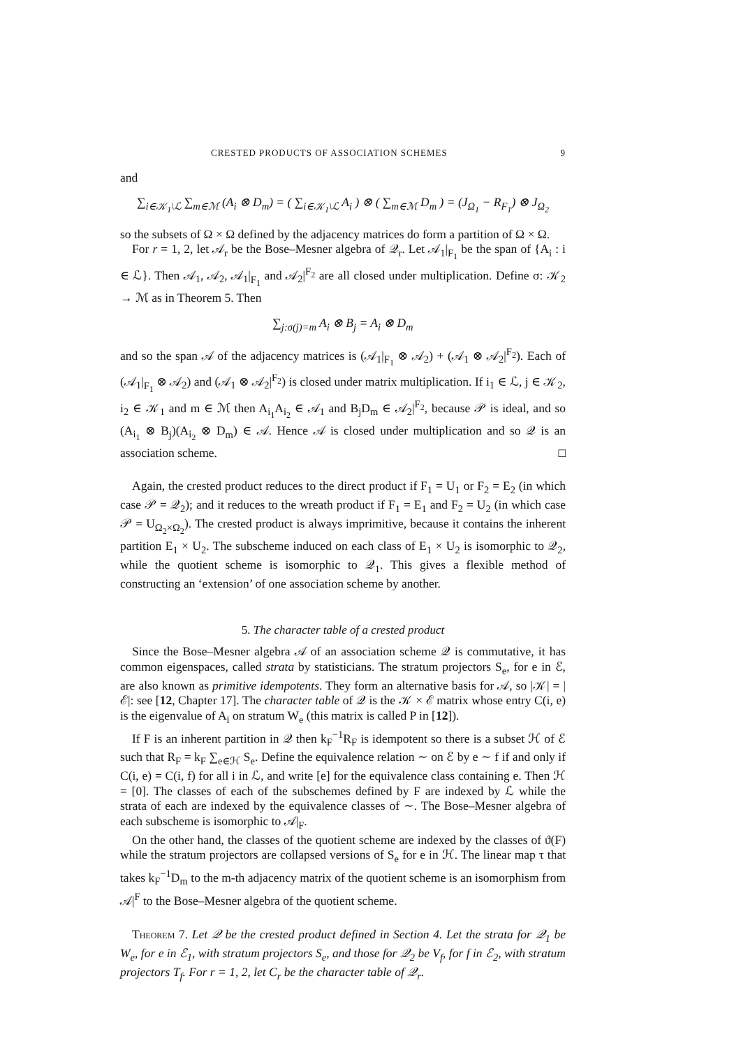CRESTED PRODUCTS OF ASSOCIATION SCHEMES 9
and
∑<sub>i∈𝒦<sub>1</sub>\ℒ</sub> ∑<sub>m∈ℳ</sub> (A<sub>i</sub> ⊗ D<sub>m</sub>) = ( ∑<sub>i∈𝒦<sub>1</sub>\ℒ</sub> A<sub>i</sub> ) ⊗ ( ∑<sub>m∈ℳ</sub> D<sub>m</sub> ) = (J<sub>Ω<sub>1</sub></sub> − R<sub>F<sub>1</sub></sub>) ⊗ J<sub>Ω<sub>2</sub></sub>
so the subsets of Ω × Ω defined by the adjacency matrices do form a partition of Ω × Ω.
For r = 1, 2, let 𝒜<sub>r</sub> be the Bose–Mesner algebra of 𝒬<sub>r</sub>. Let 𝒜<sub>1</sub>|<sub>F<sub>1</sub></sub> be the span of {A<sub>i</sub> : i ∈ ℒ}. Then 𝒜<sub>1</sub>, 𝒜<sub>2</sub>, 𝒜<sub>1</sub>|<sub>F<sub>1</sub></sub> and 𝒜<sub>2</sub>|<sup>F<sub>2</sub></sup> are all closed under multiplication. Define σ: 𝒦<sub>2</sub> → ℳ as in Theorem 5. Then
∑<sub>j:σ(j)=m</sub> A<sub>i</sub> ⊗ B<sub>j</sub> = A<sub>i</sub> ⊗ D<sub>m</sub>
and so the span 𝒜 of the adjacency matrices is (𝒜<sub>1</sub>|<sub>F<sub>1</sub></sub> ⊗ 𝒜<sub>2</sub>) + (𝒜<sub>1</sub> ⊗ 𝒜<sub>2</sub>|<sup>F<sub>2</sub></sup>). Each of (𝒜<sub>1</sub>|<sub>F<sub>1</sub></sub> ⊗ 𝒜<sub>2</sub>) and (𝒜<sub>1</sub> ⊗ 𝒜<sub>2</sub>|<sup>F<sub>2</sub></sup>) is closed under matrix multiplication. If i<sub>1</sub> ∈ ℒ, j ∈ 𝒦<sub>2</sub>, i<sub>2</sub> ∈ 𝒦<sub>1</sub> and m ∈ ℳ then A<sub>i<sub>1</sub></sub>A<sub>i<sub>2</sub></sub> ∈ 𝒜<sub>1</sub> and B<sub>j</sub>D<sub>m</sub> ∈ 𝒜<sub>2</sub>|<sup>F<sub>2</sub></sup>, because 𝒫 is ideal, and so (A<sub>i<sub>1</sub></sub> ⊗ B<sub>j</sub>)(A<sub>i<sub>2</sub></sub> ⊗ D<sub>m</sub>) ∈ 𝒜. Hence 𝒜 is closed under multiplication and so 𝒬 is an association scheme. □
Again, the crested product reduces to the direct product if F<sub>1</sub> = U<sub>1</sub> or F<sub>2</sub> = E<sub>2</sub> (in which case 𝒫 = 𝒬<sub>2</sub>); and it reduces to the wreath product if F<sub>1</sub> = E<sub>1</sub> and F<sub>2</sub> = U<sub>2</sub> (in which case 𝒫 = U<sub>Ω<sub>2</sub>×Ω<sub>2</sub></sub>). The crested product is always imprimitive, because it contains the inherent partition E<sub>1</sub> × U<sub>2</sub>. The subscheme induced on each class of E<sub>1</sub> × U<sub>2</sub> is isomorphic to 𝒬<sub>2</sub>, while the quotient scheme is isomorphic to 𝒬<sub>1</sub>. This gives a flexible method of constructing an ‘extension’ of one association scheme by another.
5. The character table of a crested product
Since the Bose–Mesner algebra 𝒜 of an association scheme 𝒬 is commutative, it has common eigenspaces, called strata by statisticians. The stratum projectors S<sub>e</sub>, for e in ℰ, are also known as primitive idempotents. They form an alternative basis for 𝒜, so |𝒦| = |ℰ|: see [12, Chapter 17]. The character table of 𝒬 is the 𝒦 × ℰ matrix whose entry C(i, e) is the eigenvalue of A<sub>i</sub> on stratum W<sub>e</sub> (this matrix is called P in [12]).
If F is an inherent partition in 𝒬 then k<sub>F</sub><sup>−1</sup>R<sub>F</sub> is idempotent so there is a subset ℋ of ℰ such that R<sub>F</sub> = k<sub>F</sub> ∑<sub>e∈ℋ</sub> S<sub>e</sub>. Define the equivalence relation ∼ on ℰ by e ∼ f if and only if C(i, e) = C(i, f) for all i in ℒ, and write [e] for the equivalence class containing e. Then ℋ = [0]. The classes of each of the subschemes defined by F are indexed by ℒ while the strata of each are indexed by the equivalence classes of ∼. The Bose–Mesner algebra of each subscheme is isomorphic to 𝒜|<sub>F</sub>.
On the other hand, the classes of the quotient scheme are indexed by the classes of ϑ(F) while the stratum projectors are collapsed versions of S<sub>e</sub> for e in ℋ. The linear map τ that takes k<sub>F</sub><sup>−1</sup>D<sub>m</sub> to the m-th adjacency matrix of the quotient scheme is an isomorphism from 𝒜|<sup>F</sup> to the Bose–Mesner algebra of the quotient scheme.
Theorem 7. Let 𝒬 be the crested product defined in Section 4. Let the strata for 𝒬<sub>1</sub> be W<sub>e</sub>, for e in ℰ<sub>1</sub>, with stratum projectors S<sub>e</sub>, and those for 𝒬<sub>2</sub> be V<sub>f</sub>, for f in ℰ<sub>2</sub>, with stratum projectors T<sub>f</sub>. For r = 1, 2, let C<sub>r</sub> be the character table of 𝒬<sub>r</sub>.